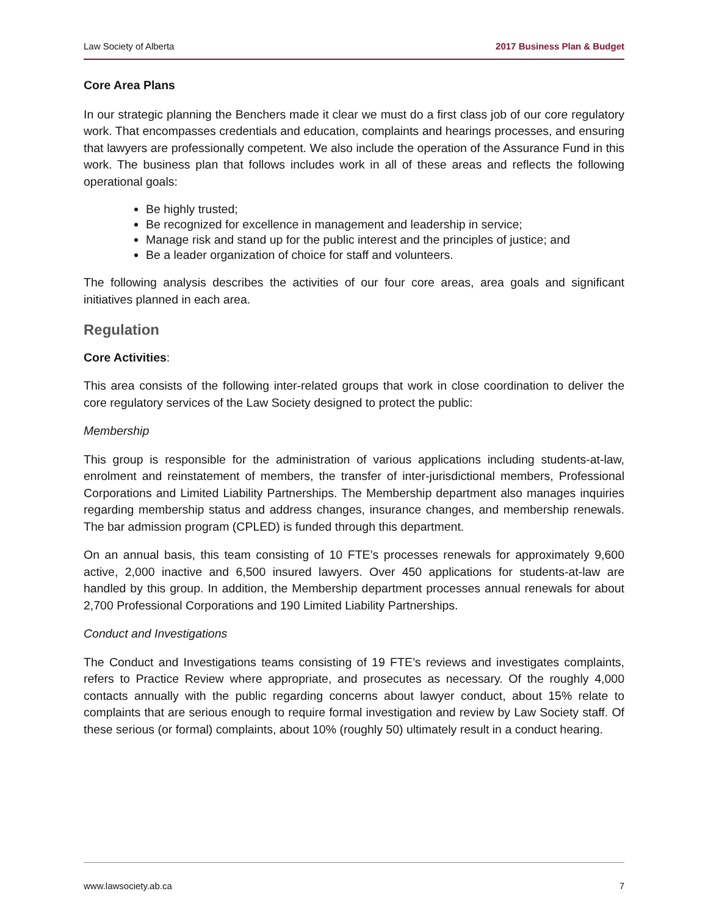Law Society of Alberta 2017 Business Plan & Budget
Core Area Plans
In our strategic planning the Benchers made it clear we must do a first class job of our core regulatory work. That encompasses credentials and education, complaints and hearings processes, and ensuring that lawyers are professionally competent. We also include the operation of the Assurance Fund in this work. The business plan that follows includes work in all of these areas and reflects the following operational goals:
Be highly trusted;
Be recognized for excellence in management and leadership in service;
Manage risk and stand up for the public interest and the principles of justice; and
Be a leader organization of choice for staff and volunteers.
The following analysis describes the activities of our four core areas, area goals and significant initiatives planned in each area.
Regulation
Core Activities:
This area consists of the following inter-related groups that work in close coordination to deliver the core regulatory services of the Law Society designed to protect the public:
Membership
This group is responsible for the administration of various applications including students-at-law, enrolment and reinstatement of members, the transfer of inter-jurisdictional members, Professional Corporations and Limited Liability Partnerships. The Membership department also manages inquiries regarding membership status and address changes, insurance changes, and membership renewals. The bar admission program (CPLED) is funded through this department.
On an annual basis, this team consisting of 10 FTE’s processes renewals for approximately 9,600 active, 2,000 inactive and 6,500 insured lawyers. Over 450 applications for students-at-law are handled by this group. In addition, the Membership department processes annual renewals for about 2,700 Professional Corporations and 190 Limited Liability Partnerships.
Conduct and Investigations
The Conduct and Investigations teams consisting of 19 FTE’s reviews and investigates complaints, refers to Practice Review where appropriate, and prosecutes as necessary. Of the roughly 4,000 contacts annually with the public regarding concerns about lawyer conduct, about 15% relate to complaints that are serious enough to require formal investigation and review by Law Society staff. Of these serious (or formal) complaints, about 10% (roughly 50) ultimately result in a conduct hearing.
www.lawsociety.ab.ca 7